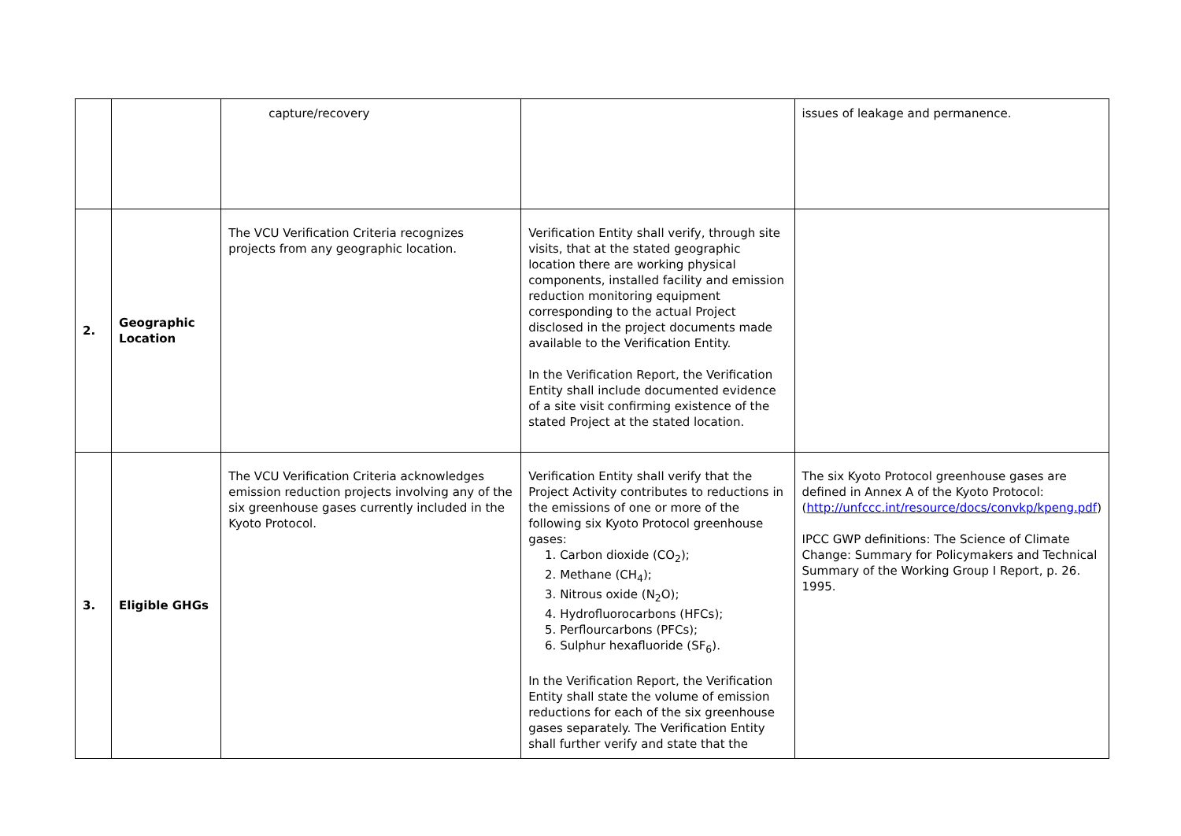| | | capture/recovery | | issues of leakage and permanence. |
| 2. | Geographic Location | The VCU Verification Criteria recognizes projects from any geographic location. | Verification Entity shall verify, through site visits, that at the stated geographic location there are working physical components, installed facility and emission reduction monitoring equipment corresponding to the actual Project disclosed in the project documents made available to the Verification Entity. In the Verification Report, the Verification Entity shall include documented evidence of a site visit confirming existence of the stated Project at the stated location. | |
| 3. | Eligible GHGs | The VCU Verification Criteria acknowledges emission reduction projects involving any of the six greenhouse gases currently included in the Kyoto Protocol. | Verification Entity shall verify that the Project Activity contributes to reductions in the emissions of one or more of the following six Kyoto Protocol greenhouse gases: 1. Carbon dioxide (CO<sub>2</sub>); 2. Methane (CH<sub>4</sub>); 3. Nitrous oxide (N<sub>2</sub>O); 4. Hydrofluorocarbons (HFCs); 5. Perflourcarbons (PFCs); 6. Sulphur hexafluoride (SF<sub>6</sub>). In the Verification Report, the Verification Entity shall state the volume of emission reductions for each of the six greenhouse gases separately. The Verification Entity shall further verify and state that the | The six Kyoto Protocol greenhouse gases are defined in Annex A of the Kyoto Protocol: ( http://unfccc.int/resource/docs/convkp/kpeng.pdf ) IPCC GWP definitions: The Science of Climate Change: Summary for Policymakers and Technical Summary of the Working Group I Report, p. 26. 1995. |